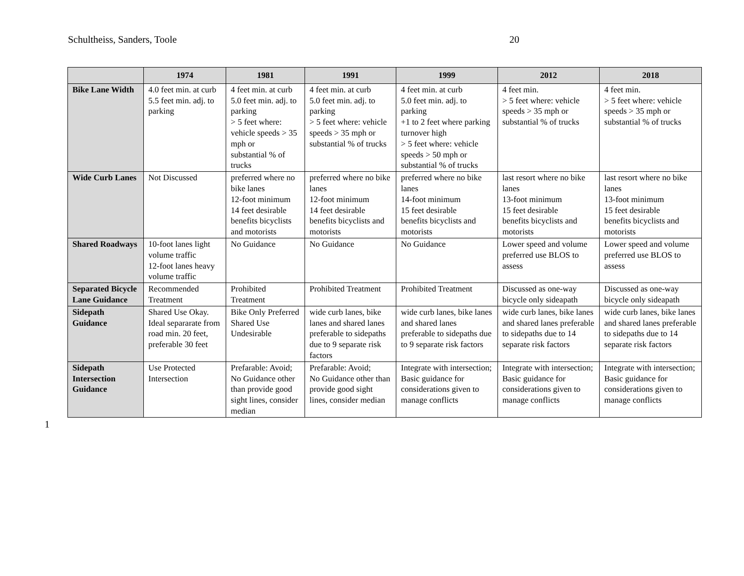Schultheiss, Sanders, Toole 20
| | 1974 | 1981 | 1991 | 1999 | 2012 | 2018 |
| --- | --- | --- | --- | --- | --- | --- |
| Bike Lane Width | 4.0 feet min. at curb 5.5 feet min. adj. to parking | 4 feet min. at curb 5.0 feet min. adj. to parking > 5 feet where: vehicle speeds > 35 mph or substantial % of trucks | 4 feet min. at curb 5.0 feet min. adj. to parking > 5 feet where: vehicle speeds > 35 mph or substantial % of trucks | 4 feet min. at curb 5.0 feet min. adj. to parking +1 to 2 feet where parking turnover high > 5 feet where: vehicle speeds > 50 mph or substantial % of trucks | 4 feet min. > 5 feet where: vehicle speeds > 35 mph or substantial % of trucks | 4 feet min. > 5 feet where: vehicle speeds > 35 mph or substantial % of trucks |
| Wide Curb Lanes | Not Discussed | preferred where no bike lanes 12-foot minimum 14 feet desirable benefits bicyclists and motorists | preferred where no bike lanes 12-foot minimum 14 feet desirable benefits bicyclists and motorists | preferred where no bike lanes 14-foot minimum 15 feet desirable benefits bicyclists and motorists | last resort where no bike lanes 13-foot minimum 15 feet desirable benefits bicyclists and motorists | last resort where no bike lanes 13-foot minimum 15 feet desirable benefits bicyclists and motorists |
| Shared Roadways | 10-foot lanes light volume traffic 12-foot lanes heavy volume traffic | No Guidance | No Guidance | No Guidance | Lower speed and volume preferred use BLOS to assess | Lower speed and volume preferred use BLOS to assess |
| Separated Bicycle Lane Guidance | Recommended Treatment | Prohibited Treatment | Prohibited Treatment | Prohibited Treatment | Discussed as one-way bicycle only sideapath | Discussed as one-way bicycle only sideapath |
| Sidepath Guidance | Shared Use Okay. Ideal separarate from road min. 20 feet, preferable 30 feet | Bike Only Preferred Shared Use Undesirable | wide curb lanes, bike lanes and shared lanes preferable to sidepaths due to 9 separate risk factors | wide curb lanes, bike lanes and shared lanes preferable to sidepaths due to 9 separate risk factors | wide curb lanes, bike lanes and shared lanes preferable to sidepaths due to 14 separate risk factors | wide curb lanes, bike lanes and shared lanes preferable to sidepaths due to 14 separate risk factors |
| Sidepath Intersection Guidance | Use Protected Intersection | Prefarable: Avoid; No Guidance other than provide good sight lines, consider median | Prefarable: Avoid; No Guidance other than provide good sight lines, consider median | Integrate with intersection; Basic guidance for considerations given to manage conflicts | Integrate with intersection; Basic guidance for considerations given to manage conflicts | Integrate with intersection; Basic guidance for considerations given to manage conflicts |
1